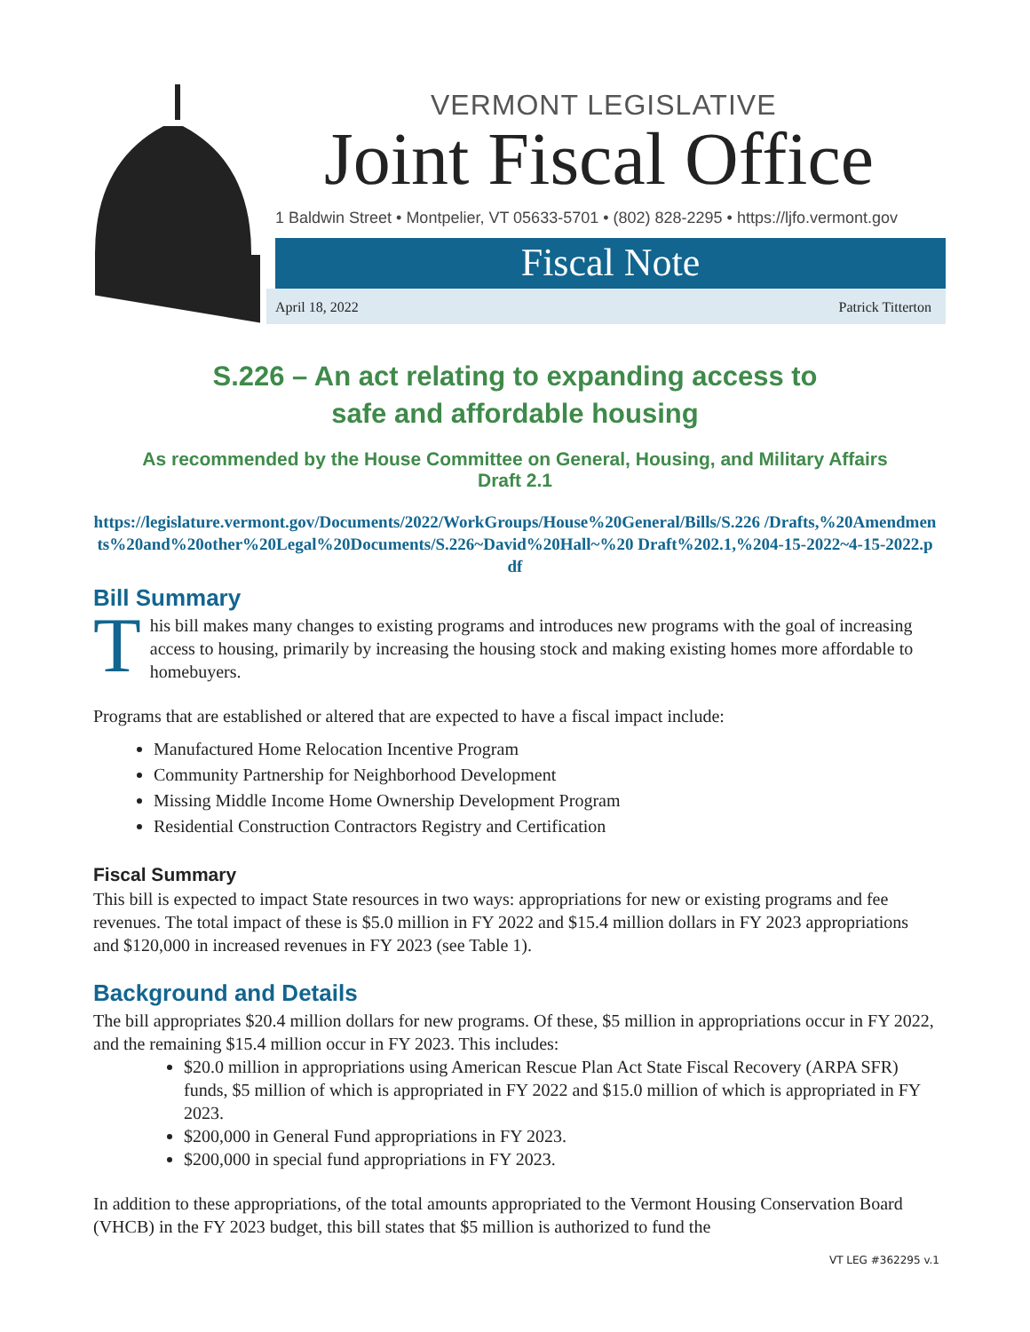VERMONT LEGISLATIVE
Joint Fiscal Office
1 Baldwin Street • Montpelier, VT 05633-5701 • (802) 828-2295 • https://ljfo.vermont.gov
Fiscal Note
April 18, 2022 Patrick Titterton
S.226 – An act relating to expanding access to
safe and affordable housing
As recommended by the House Committee on General, Housing, and Military Affairs Draft 2.1
https://legislature.vermont.gov/Documents/2022/WorkGroups/House%20General/Bills/S.226 /Drafts,%20Amendments%20and%20other%20Legal%20Documents/S.226~David%20Hall~%20 Draft%202.1,%204-15-2022~4-15-2022.pdf
Bill Summary
This bill makes many changes to existing programs and introduces new programs with the goal of increasing access to housing, primarily by increasing the housing stock and making existing homes more affordable to homebuyers.
Programs that are established or altered that are expected to have a fiscal impact include:
Manufactured Home Relocation Incentive Program
Community Partnership for Neighborhood Development
Missing Middle Income Home Ownership Development Program
Residential Construction Contractors Registry and Certification
Fiscal Summary
This bill is expected to impact State resources in two ways: appropriations for new or existing programs and fee revenues. The total impact of these is $5.0 million in FY 2022 and $15.4 million dollars in FY 2023 appropriations and $120,000 in increased revenues in FY 2023 (see Table 1).
Background and Details
The bill appropriates $20.4 million dollars for new programs. Of these, $5 million in appropriations occur in FY 2022, and the remaining $15.4 million occur in FY 2023. This includes:
$20.0 million in appropriations using American Rescue Plan Act State Fiscal Recovery (ARPA SFR) funds, $5 million of which is appropriated in FY 2022 and $15.0 million of which is appropriated in FY 2023.
$200,000 in General Fund appropriations in FY 2023.
$200,000 in special fund appropriations in FY 2023.
In addition to these appropriations, of the total amounts appropriated to the Vermont Housing Conservation Board (VHCB) in the FY 2023 budget, this bill states that $5 million is authorized to fund the
VT LEG #362295 v.1